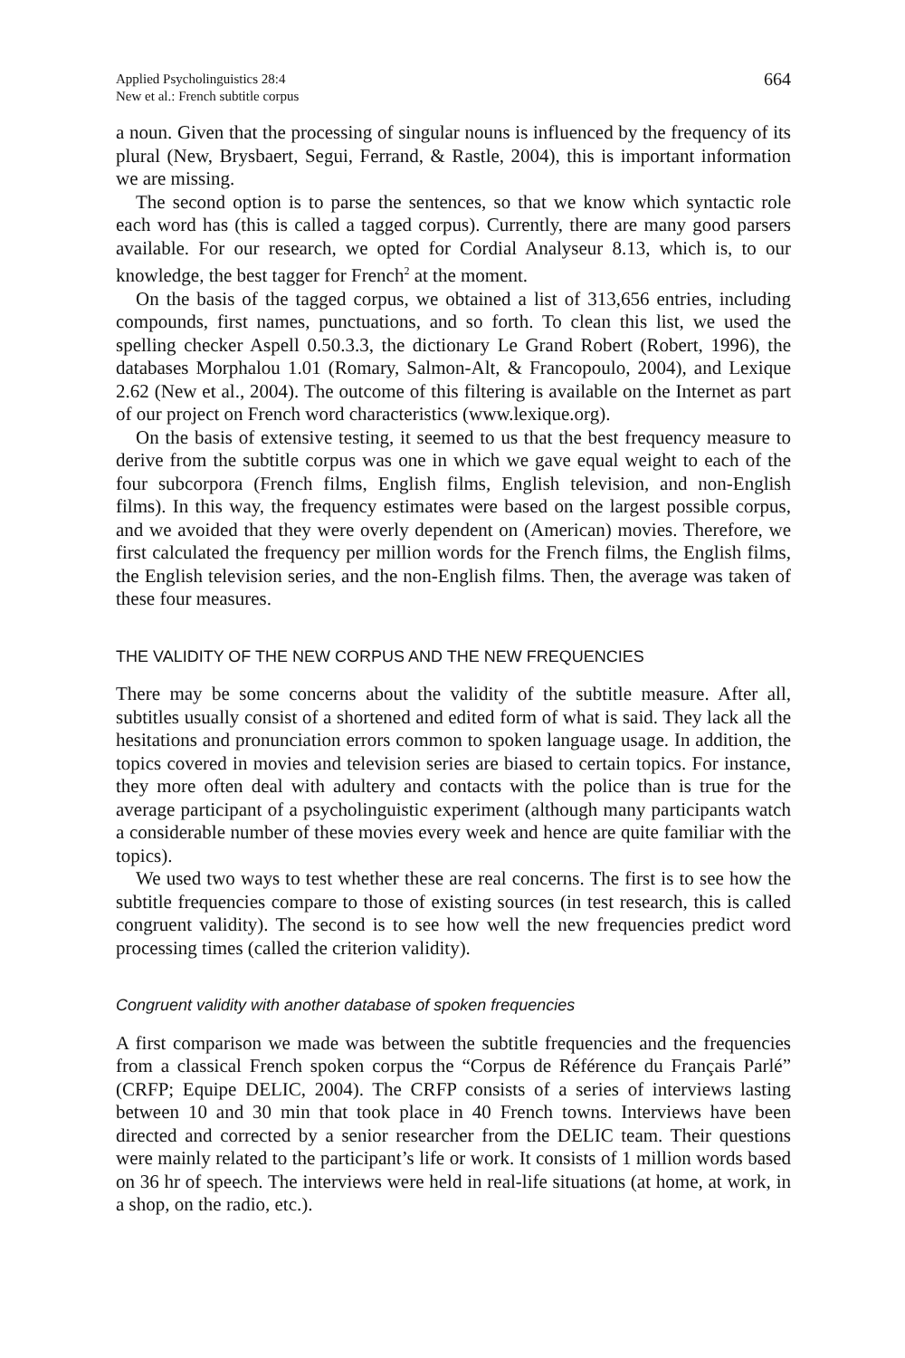Applied Psycholinguistics 28:4
New et al.: French subtitle corpus
664
a noun. Given that the processing of singular nouns is influenced by the frequency of its plural (New, Brysbaert, Segui, Ferrand, & Rastle, 2004), this is important information we are missing.
The second option is to parse the sentences, so that we know which syntactic role each word has (this is called a tagged corpus). Currently, there are many good parsers available. For our research, we opted for Cordial Analyseur 8.13, which is, to our knowledge, the best tagger for French<sup>2</sup> at the moment.
On the basis of the tagged corpus, we obtained a list of 313,656 entries, including compounds, first names, punctuations, and so forth. To clean this list, we used the spelling checker Aspell 0.50.3.3, the dictionary Le Grand Robert (Robert, 1996), the databases Morphalou 1.01 (Romary, Salmon-Alt, & Francopoulo, 2004), and Lexique 2.62 (New et al., 2004). The outcome of this filtering is available on the Internet as part of our project on French word characteristics (www.lexique.org).
On the basis of extensive testing, it seemed to us that the best frequency measure to derive from the subtitle corpus was one in which we gave equal weight to each of the four subcorpora (French films, English films, English television, and non-English films). In this way, the frequency estimates were based on the largest possible corpus, and we avoided that they were overly dependent on (American) movies. Therefore, we first calculated the frequency per million words for the French films, the English films, the English television series, and the non-English films. Then, the average was taken of these four measures.
THE VALIDITY OF THE NEW CORPUS AND THE NEW FREQUENCIES
There may be some concerns about the validity of the subtitle measure. After all, subtitles usually consist of a shortened and edited form of what is said. They lack all the hesitations and pronunciation errors common to spoken language usage. In addition, the topics covered in movies and television series are biased to certain topics. For instance, they more often deal with adultery and contacts with the police than is true for the average participant of a psycholinguistic experiment (although many participants watch a considerable number of these movies every week and hence are quite familiar with the topics).
We used two ways to test whether these are real concerns. The first is to see how the subtitle frequencies compare to those of existing sources (in test research, this is called congruent validity). The second is to see how well the new frequencies predict word processing times (called the criterion validity).
Congruent validity with another database of spoken frequencies
A first comparison we made was between the subtitle frequencies and the frequencies from a classical French spoken corpus the “Corpus de Référence du Français Parlé” (CRFP; Equipe DELIC, 2004). The CRFP consists of a series of interviews lasting between 10 and 30 min that took place in 40 French towns. Interviews have been directed and corrected by a senior researcher from the DELIC team. Their questions were mainly related to the participant’s life or work. It consists of 1 million words based on 36 hr of speech. The interviews were held in real-life situations (at home, at work, in a shop, on the radio, etc.).